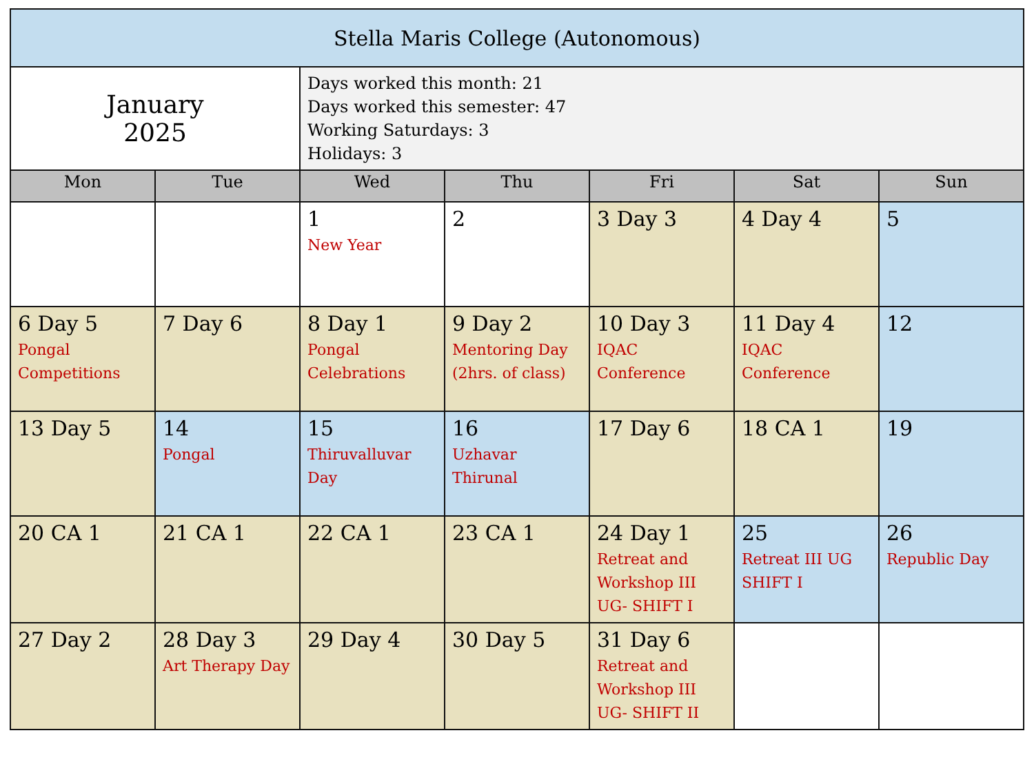| Stella Maris College (Autonomous) | | | | | | |
| --- | --- | --- | --- | --- | --- | --- |
| January 2025 | | Days worked this month: 21 Days worked this semester: 47 Working Saturdays: 3 Holidays: 3 | | | | |
| Mon | Tue | Wed | Thu | Fri | Sat | Sun |
| | | 1 New Year | 2 | 3 Day 3 | 4 Day 4 | 5 |
| 6 Day 5 Pongal Competitions | 7 Day 6 | 8 Day 1 Pongal Celebrations | 9 Day 2 Mentoring Day (2hrs. of class) | 10 Day 3 IQAC Conference | 11 Day 4 IQAC Conference | 12 |
| 13 Day 5 | 14 Pongal | 15 Thiruvalluvar Day | 16 Uzhavar Thirunal | 17 Day 6 | 18 CA 1 | 19 |
| 20 CA 1 | 21 CA 1 | 22 CA 1 | 23 CA 1 | 24 Day 1 Retreat and Workshop III UG- SHIFT I | 25 Retreat III UG SHIFT I | 26 Republic Day |
| 27 Day 2 | 28 Day 3 Art Therapy Day | 29 Day 4 | 30 Day 5 | 31 Day 6 Retreat and Workshop III UG- SHIFT II | | |